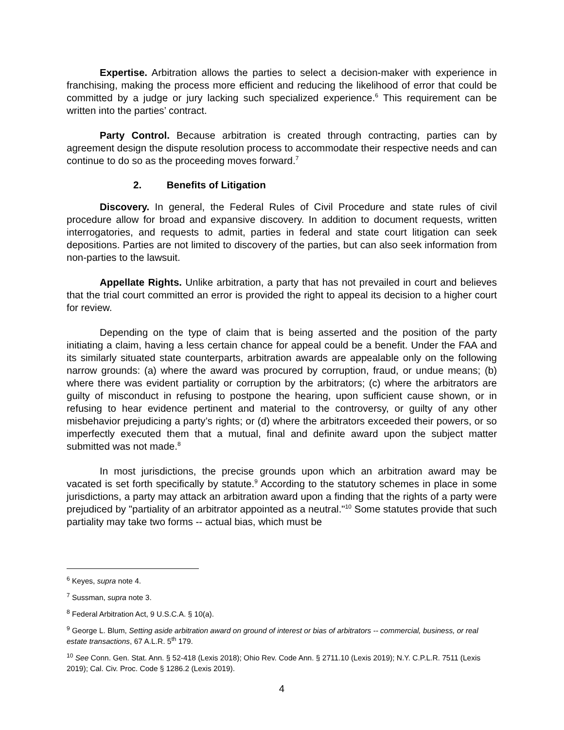Expertise. Arbitration allows the parties to select a decision-maker with experience in franchising, making the process more efficient and reducing the likelihood of error that could be committed by a judge or jury lacking such specialized experience.<sup>6</sup> This requirement can be written into the parties’ contract.
Party Control. Because arbitration is created through contracting, parties can by agreement design the dispute resolution process to accommodate their respective needs and can continue to do so as the proceeding moves forward.<sup>7</sup>
2. Benefits of Litigation
Discovery. In general, the Federal Rules of Civil Procedure and state rules of civil procedure allow for broad and expansive discovery. In addition to document requests, written interrogatories, and requests to admit, parties in federal and state court litigation can seek depositions. Parties are not limited to discovery of the parties, but can also seek information from non-parties to the lawsuit.
Appellate Rights. Unlike arbitration, a party that has not prevailed in court and believes that the trial court committed an error is provided the right to appeal its decision to a higher court for review.
Depending on the type of claim that is being asserted and the position of the party initiating a claim, having a less certain chance for appeal could be a benefit. Under the FAA and its similarly situated state counterparts, arbitration awards are appealable only on the following narrow grounds: (a) where the award was procured by corruption, fraud, or undue means; (b) where there was evident partiality or corruption by the arbitrators; (c) where the arbitrators are guilty of misconduct in refusing to postpone the hearing, upon sufficient cause shown, or in refusing to hear evidence pertinent and material to the controversy, or guilty of any other misbehavior prejudicing a party’s rights; or (d) where the arbitrators exceeded their powers, or so imperfectly executed them that a mutual, final and definite award upon the subject matter submitted was not made.<sup>8</sup>
In most jurisdictions, the precise grounds upon which an arbitration award may be vacated is set forth specifically by statute.<sup>9</sup> According to the statutory schemes in place in some jurisdictions, a party may attack an arbitration award upon a finding that the rights of a party were prejudiced by "partiality of an arbitrator appointed as a neutral."<sup>10</sup> Some statutes provide that such partiality may take two forms -- actual bias, which must be
<sup>6</sup> Keyes, supra note 4.
<sup>7</sup> Sussman, supra note 3.
<sup>8</sup> Federal Arbitration Act, 9 U.S.C.A. § 10(a).
<sup>9</sup> George L. Blum, Setting aside arbitration award on ground of interest or bias of arbitrators -- commercial, business, or real estate transactions, 67 A.L.R. 5<sup>th</sup> 179.
<sup>10</sup> See Conn. Gen. Stat. Ann. § 52-418 (Lexis 2018); Ohio Rev. Code Ann. § 2711.10 (Lexis 2019); N.Y. C.P.L.R. 7511 (Lexis 2019); Cal. Civ. Proc. Code § 1286.2 (Lexis 2019).
4